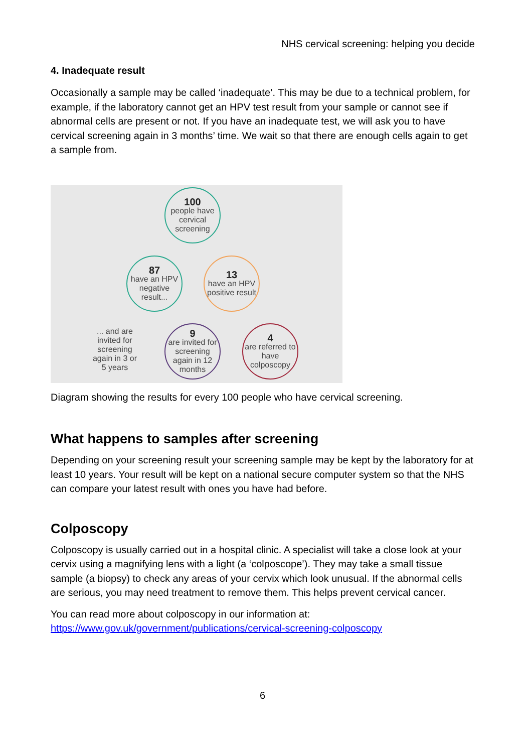NHS cervical screening: helping you decide
4. Inadequate result
Occasionally a sample may be called ‘inadequate’. This may be due to a technical problem, for example, if the laboratory cannot get an HPV test result from your sample or cannot see if abnormal cells are present or not. If you have an inadequate test, we will ask you to have cervical screening again in 3 months’ time. We wait so that there are enough cells again to get a sample from.
100
people have cervical screening
87
have an HPV negative result...
13
have an HPV positive result
... and are invited for screening again in 3 or 5 years
9
are invited for screening again in 12 months
4
are referred to have colposcopy
Diagram showing the results for every 100 people who have cervical screening.
What happens to samples after screening
Depending on your screening result your screening sample may be kept by the laboratory for at least 10 years. Your result will be kept on a national secure computer system so that the NHS can compare your latest result with ones you have had before.
Colposcopy
Colposcopy is usually carried out in a hospital clinic. A specialist will take a close look at your cervix using a magnifying lens with a light (a ‘colposcope’). They may take a small tissue sample (a biopsy) to check any areas of your cervix which look unusual. If the abnormal cells are serious, you may need treatment to remove them. This helps prevent cervical cancer.
You can read more about colposcopy in our information at:
https://www.gov.uk/government/publications/cervical-screening-colposcopy
6